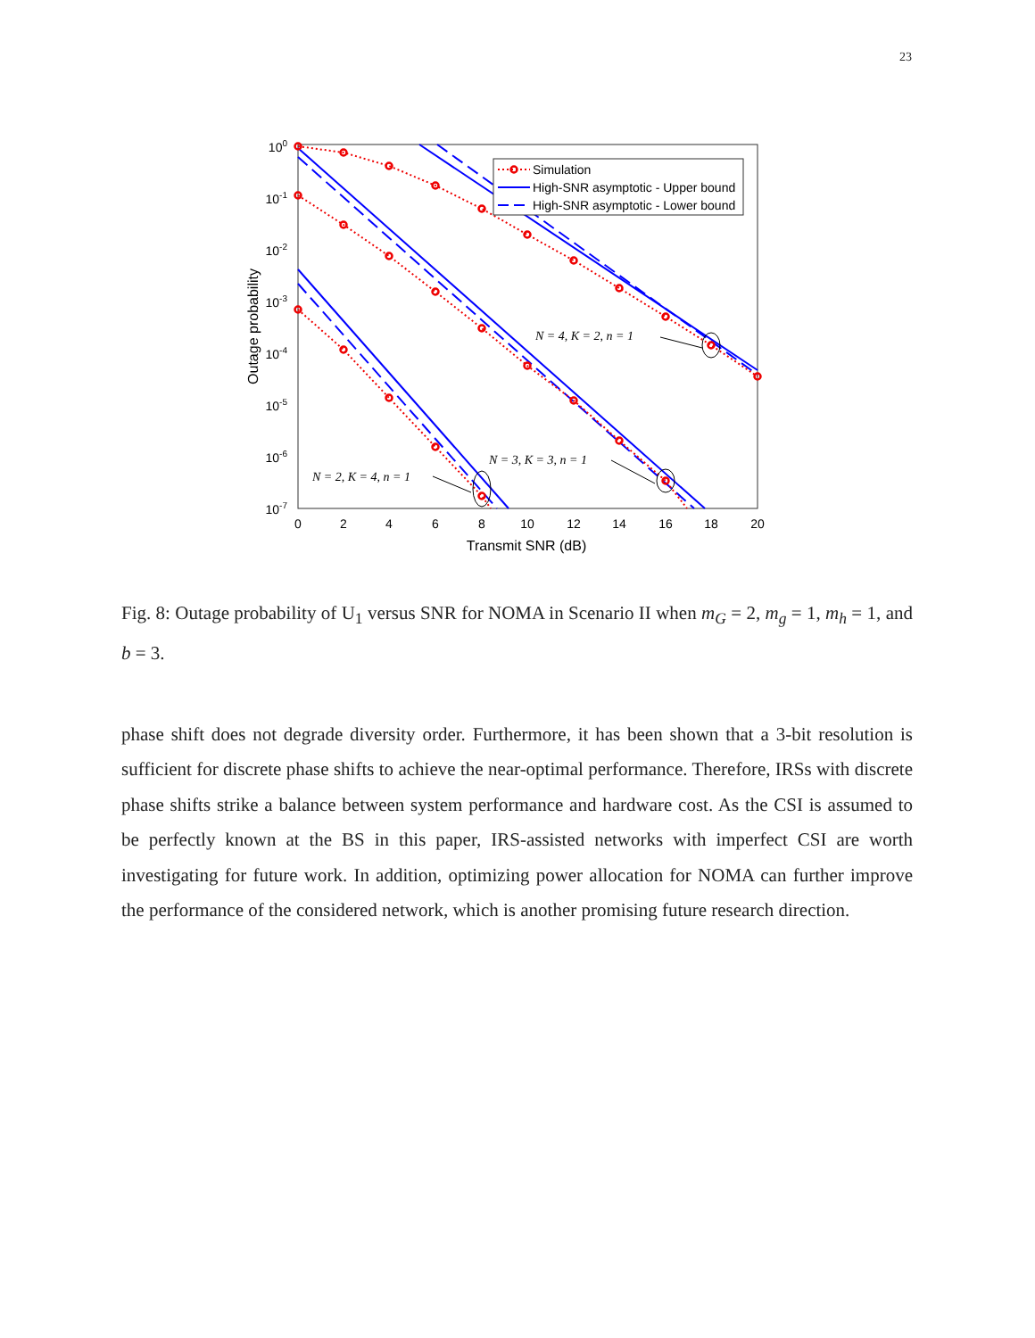23
100
10-1
10-2
10-3
10-4
10-5
10-6
10-7
0
2
4
6
8
10
12
14
16
18
20
Transmit SNR (dB)
Outage probability
Simulation
High-SNR asymptotic - Upper bound
High-SNR asymptotic - Lower bound
N = 4, K = 2, n = 1
N = 3, K = 3, n = 1
N = 2, K = 4, n = 1
Fig. 8: Outage probability of U<sub>1</sub> versus SNR for NOMA in Scenario II when m<sub>G</sub> = 2, m<sub>g</sub> = 1, m<sub>h</sub> = 1, and b = 3.
phase shift does not degrade diversity order. Furthermore, it has been shown that a 3-bit resolution is sufficient for discrete phase shifts to achieve the near-optimal performance. Therefore, IRSs with discrete phase shifts strike a balance between system performance and hardware cost. As the CSI is assumed to be perfectly known at the BS in this paper, IRS-assisted networks with imperfect CSI are worth investigating for future work. In addition, optimizing power allocation for NOMA can further improve the performance of the considered network, which is another promising future research direction.